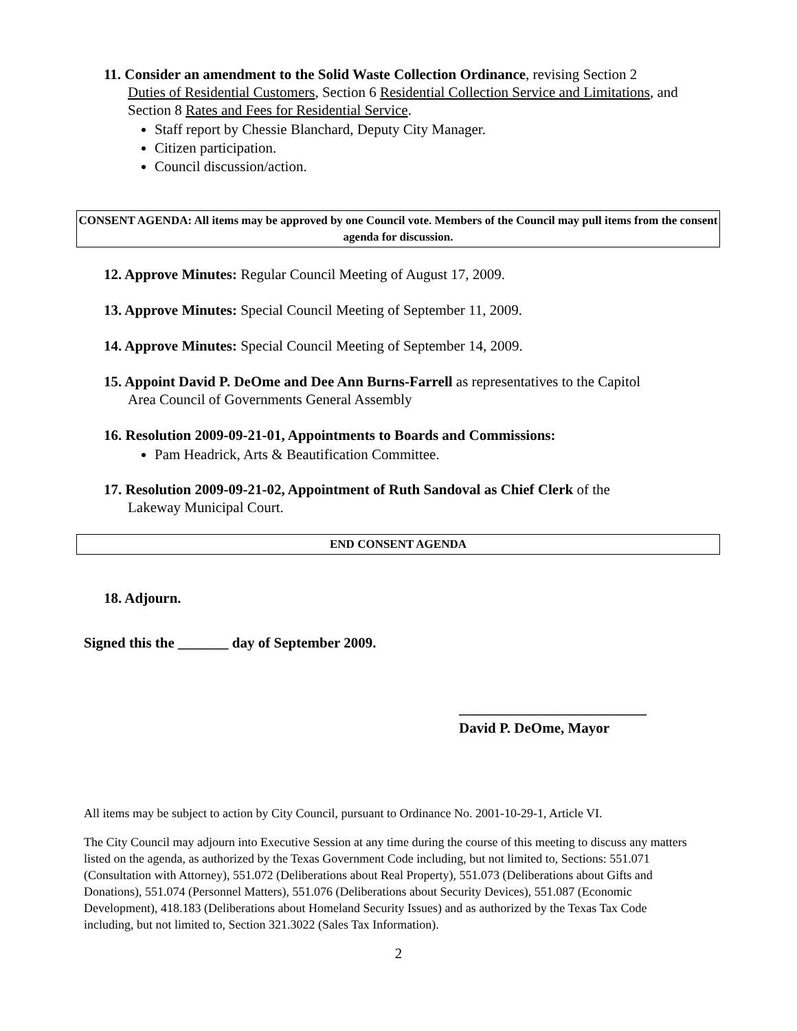11. Consider an amendment to the Solid Waste Collection Ordinance, revising Section 2
Duties of Residential Customers, Section 6 Residential Collection Service and Limitations, and Section 8 Rates and Fees for Residential Service.
Staff report by Chessie Blanchard, Deputy City Manager.
Citizen participation.
Council discussion/action.
CONSENT AGENDA: All items may be approved by one Council vote. Members of the Council may pull items from the consent agenda for discussion.
12. Approve Minutes: Regular Council Meeting of August 17, 2009.
13. Approve Minutes: Special Council Meeting of September 11, 2009.
14. Approve Minutes: Special Council Meeting of September 14, 2009.
15. Appoint David P. DeOme and Dee Ann Burns-Farrell as representatives to the Capitol
Area Council of Governments General Assembly
16. Resolution 2009-09-21-01, Appointments to Boards and Commissions:
Pam Headrick, Arts & Beautification Committee.
17. Resolution 2009-09-21-02, Appointment of Ruth Sandoval as Chief Clerk of the
Lakeway Municipal Court.
END CONSENT AGENDA
18. Adjourn.
Signed this the _______ day of September 2009.
__________________________
David P. DeOme, Mayor
All items may be subject to action by City Council, pursuant to Ordinance No. 2001-10-29-1, Article VI.
The City Council may adjourn into Executive Session at any time during the course of this meeting to discuss any matters listed on the agenda, as authorized by the Texas Government Code including, but not limited to, Sections: 551.071 (Consultation with Attorney), 551.072 (Deliberations about Real Property), 551.073 (Deliberations about Gifts and Donations), 551.074 (Personnel Matters), 551.076 (Deliberations about Security Devices), 551.087 (Economic Development), 418.183 (Deliberations about Homeland Security Issues) and as authorized by the Texas Tax Code including, but not limited to, Section 321.3022 (Sales Tax Information).
2